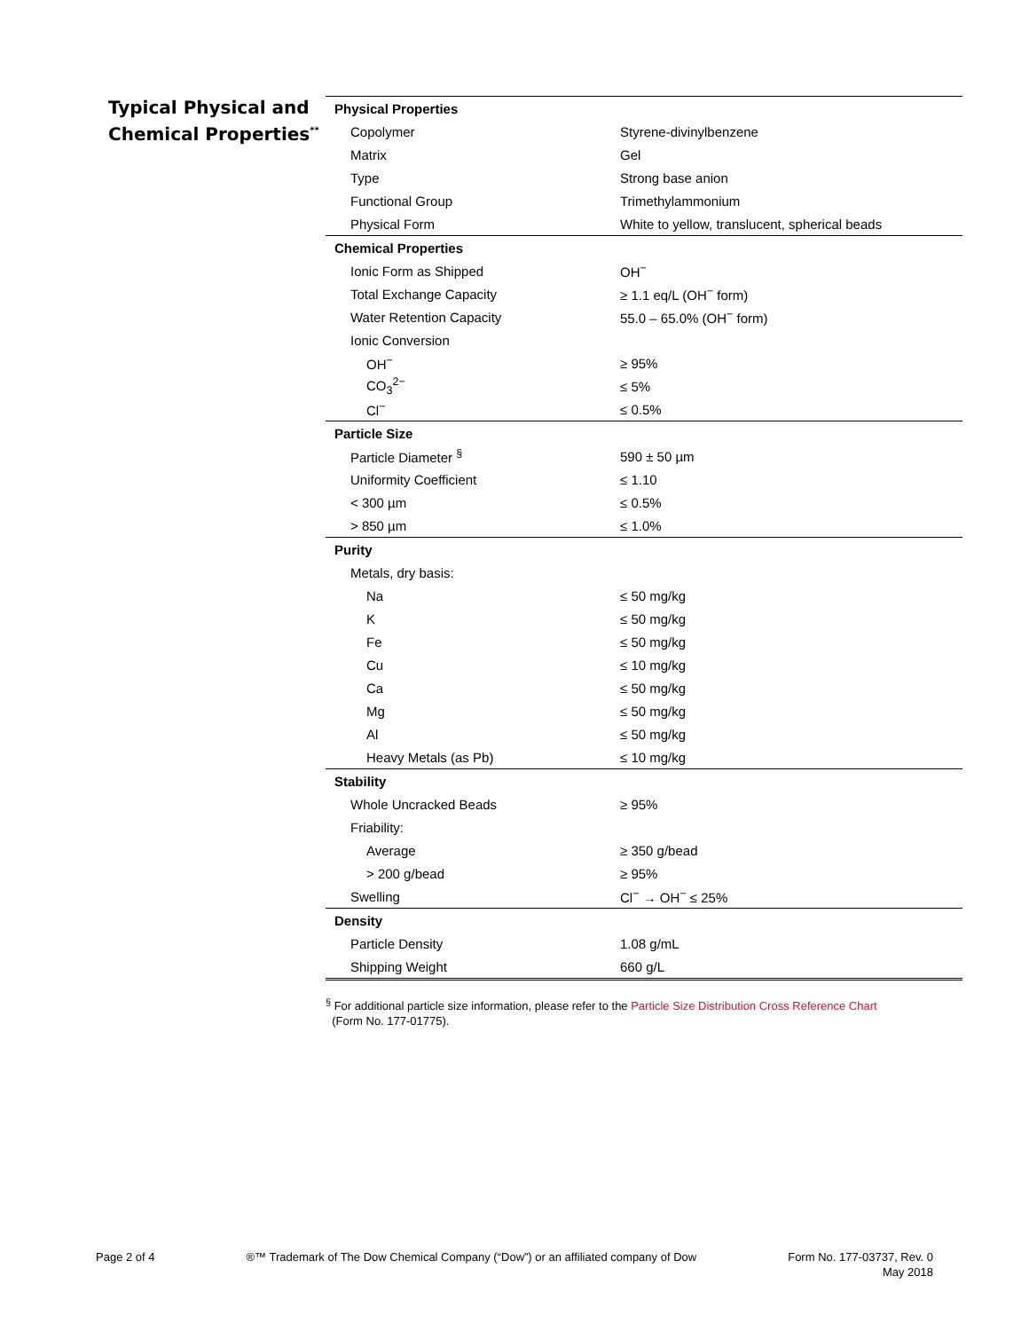Typical Physical and Chemical Properties<sup>**</sup>
| Physical Properties | |
| Copolymer | Styrene-divinylbenzene |
| Matrix | Gel |
| Type | Strong base anion |
| Functional Group | Trimethylammonium |
| Physical Form | White to yellow, translucent, spherical beads |
| Chemical Properties | |
| Ionic Form as Shipped | OH<sup>−</sup> |
| Total Exchange Capacity | ≥ 1.1 eq/L (OH<sup>−</sup> form) |
| Water Retention Capacity | 55.0 – 65.0% (OH<sup>−</sup> form) |
| Ionic Conversion | |
| OH<sup>−</sup> | ≥ 95% |
| CO<sub>3</sub><sup>2−</sup> | ≤ 5% |
| Cl<sup>−</sup> | ≤ 0.5% |
| Particle Size | |
| Particle Diameter <sup>§</sup> | 590 ± 50 µm |
| Uniformity Coefficient | ≤ 1.10 |
| < 300 µm | ≤ 0.5% |
| > 850 µm | ≤ 1.0% |
| Purity | |
| Metals, dry basis: | |
| Na | ≤ 50 mg/kg |
| K | ≤ 50 mg/kg |
| Fe | ≤ 50 mg/kg |
| Cu | ≤ 10 mg/kg |
| Ca | ≤ 50 mg/kg |
| Mg | ≤ 50 mg/kg |
| Al | ≤ 50 mg/kg |
| Heavy Metals (as Pb) | ≤ 10 mg/kg |
| Stability | |
| Whole Uncracked Beads | ≥ 95% |
| Friability: | |
| Average | ≥ 350 g/bead |
| > 200 g/bead | ≥ 95% |
| Swelling | Cl<sup>−</sup> → OH<sup>−</sup> ≤ 25% |
| Density | |
| Particle Density | 1.08 g/mL |
| Shipping Weight | 660 g/L |
<sup>§</sup> For additional particle size information, please refer to the Particle Size Distribution Cross Reference Chart
(Form No. 177-01775).
Page 2 of 4 ®™ Trademark of The Dow Chemical Company (“Dow”) or an affiliated company of Dow
Form No. 177-03737, Rev. 0
May 2018